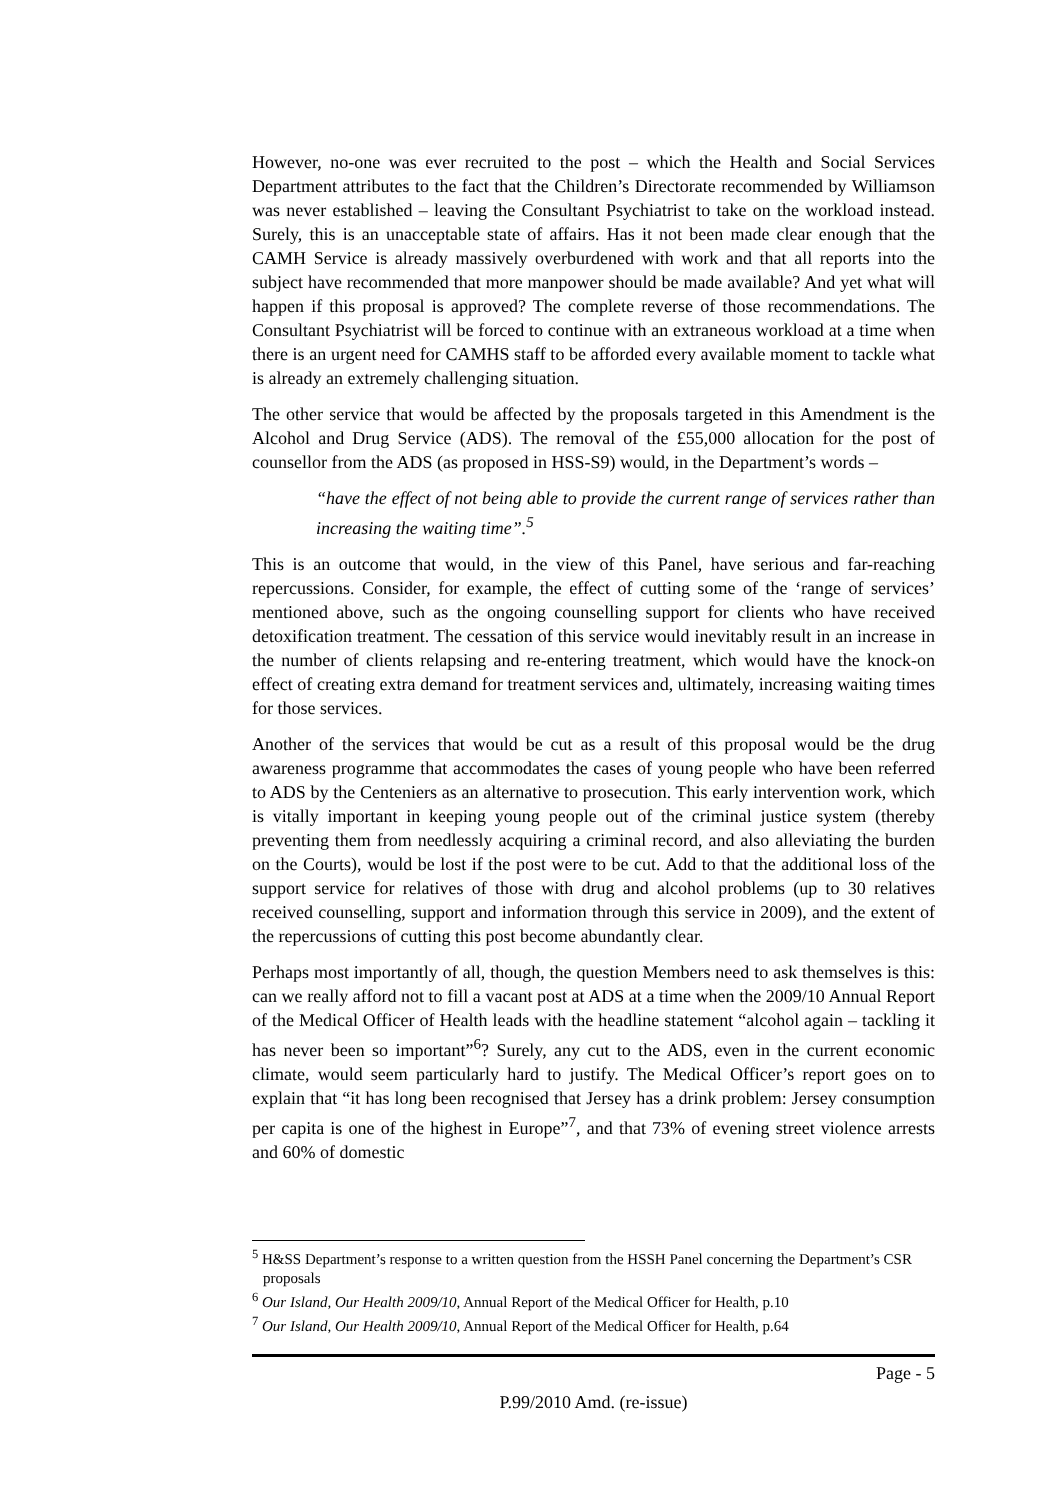However, no-one was ever recruited to the post – which the Health and Social Services Department attributes to the fact that the Children’s Directorate recommended by Williamson was never established – leaving the Consultant Psychiatrist to take on the workload instead. Surely, this is an unacceptable state of affairs. Has it not been made clear enough that the CAMH Service is already massively overburdened with work and that all reports into the subject have recommended that more manpower should be made available? And yet what will happen if this proposal is approved? The complete reverse of those recommendations. The Consultant Psychiatrist will be forced to continue with an extraneous workload at a time when there is an urgent need for CAMHS staff to be afforded every available moment to tackle what is already an extremely challenging situation.
The other service that would be affected by the proposals targeted in this Amendment is the Alcohol and Drug Service (ADS). The removal of the £55,000 allocation for the post of counsellor from the ADS (as proposed in HSS-S9) would, in the Department’s words –
“have the effect of not being able to provide the current range of services rather than increasing the waiting time”.<sup>5</sup>
This is an outcome that would, in the view of this Panel, have serious and far-reaching repercussions. Consider, for example, the effect of cutting some of the ‘range of services’ mentioned above, such as the ongoing counselling support for clients who have received detoxification treatment. The cessation of this service would inevitably result in an increase in the number of clients relapsing and re-entering treatment, which would have the knock-on effect of creating extra demand for treatment services and, ultimately, increasing waiting times for those services.
Another of the services that would be cut as a result of this proposal would be the drug awareness programme that accommodates the cases of young people who have been referred to ADS by the Centeniers as an alternative to prosecution. This early intervention work, which is vitally important in keeping young people out of the criminal justice system (thereby preventing them from needlessly acquiring a criminal record, and also alleviating the burden on the Courts), would be lost if the post were to be cut. Add to that the additional loss of the support service for relatives of those with drug and alcohol problems (up to 30 relatives received counselling, support and information through this service in 2009), and the extent of the repercussions of cutting this post become abundantly clear.
Perhaps most importantly of all, though, the question Members need to ask themselves is this: can we really afford not to fill a vacant post at ADS at a time when the 2009/10 Annual Report of the Medical Officer of Health leads with the headline statement “alcohol again – tackling it has never been so important”<sup>6</sup>? Surely, any cut to the ADS, even in the current economic climate, would seem particularly hard to justify. The Medical Officer’s report goes on to explain that “it has long been recognised that Jersey has a drink problem: Jersey consumption per capita is one of the highest in Europe”<sup>7</sup>, and that 73% of evening street violence arrests and 60% of domestic
<sup>5</sup> H&SS Department’s response to a written question from the HSSH Panel concerning the Department’s CSR proposals
<sup>6</sup> Our Island, Our Health 2009/10, Annual Report of the Medical Officer for Health, p.10
<sup>7</sup> Our Island, Our Health 2009/10, Annual Report of the Medical Officer for Health, p.64
Page - 5
P.99/2010 Amd. (re-issue)